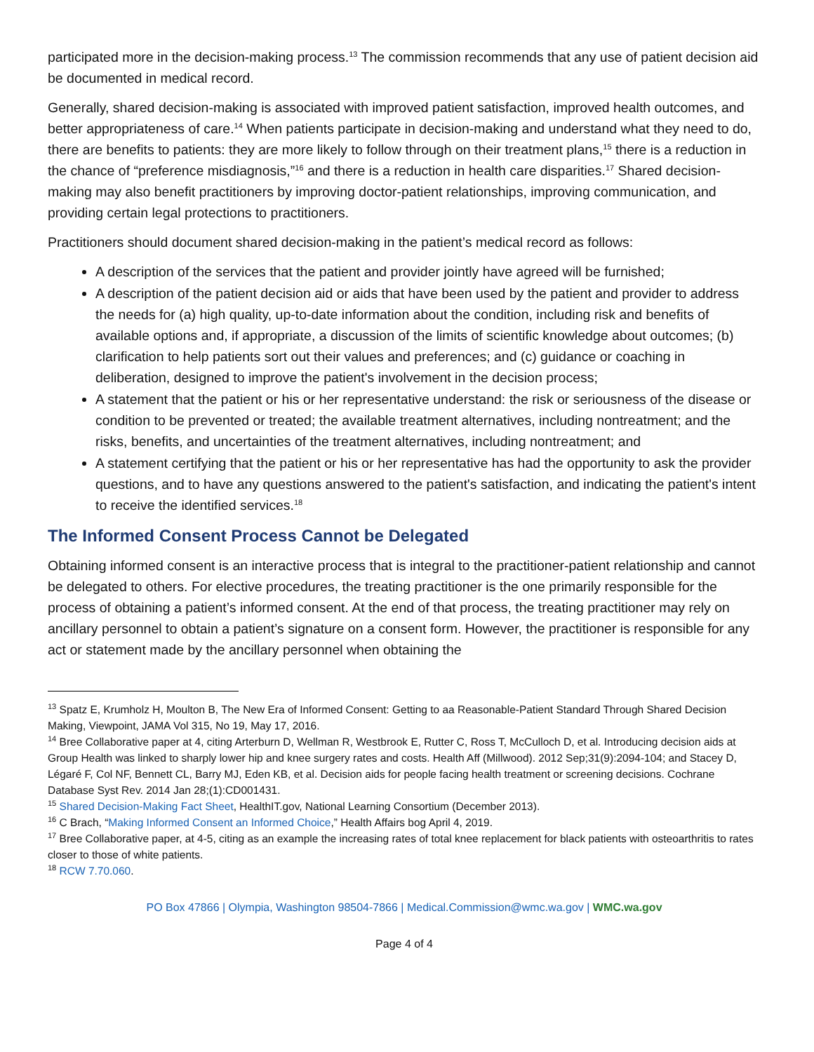participated more in the decision-making process.<sup>13</sup> The commission recommends that any use of patient decision aid be documented in medical record.
Generally, shared decision-making is associated with improved patient satisfaction, improved health outcomes, and better appropriateness of care.<sup>14</sup> When patients participate in decision-making and understand what they need to do, there are benefits to patients: they are more likely to follow through on their treatment plans,<sup>15</sup> there is a reduction in the chance of “preference misdiagnosis,”<sup>16</sup> and there is a reduction in health care disparities.<sup>17</sup> Shared decision-making may also benefit practitioners by improving doctor-patient relationships, improving communication, and providing certain legal protections to practitioners.
Practitioners should document shared decision-making in the patient’s medical record as follows:
A description of the services that the patient and provider jointly have agreed will be furnished;
A description of the patient decision aid or aids that have been used by the patient and provider to address the needs for (a) high quality, up-to-date information about the condition, including risk and benefits of available options and, if appropriate, a discussion of the limits of scientific knowledge about outcomes; (b) clarification to help patients sort out their values and preferences; and (c) guidance or coaching in deliberation, designed to improve the patient's involvement in the decision process;
A statement that the patient or his or her representative understand: the risk or seriousness of the disease or condition to be prevented or treated; the available treatment alternatives, including nontreatment; and the risks, benefits, and uncertainties of the treatment alternatives, including nontreatment; and
A statement certifying that the patient or his or her representative has had the opportunity to ask the provider questions, and to have any questions answered to the patient's satisfaction, and indicating the patient's intent to receive the identified services.<sup>18</sup>
The Informed Consent Process Cannot be Delegated
Obtaining informed consent is an interactive process that is integral to the practitioner-patient relationship and cannot be delegated to others. For elective procedures, the treating practitioner is the one primarily responsible for the process of obtaining a patient’s informed consent. At the end of that process, the treating practitioner may rely on ancillary personnel to obtain a patient’s signature on a consent form. However, the practitioner is responsible for any act or statement made by the ancillary personnel when obtaining the
<sup>13</sup> Spatz E, Krumholz H, Moulton B, The New Era of Informed Consent: Getting to aa Reasonable-Patient Standard Through Shared Decision Making, Viewpoint, JAMA Vol 315, No 19, May 17, 2016.
<sup>14</sup> Bree Collaborative paper at 4, citing Arterburn D, Wellman R, Westbrook E, Rutter C, Ross T, McCulloch D, et al. Introducing decision aids at Group Health was linked to sharply lower hip and knee surgery rates and costs. Health Aff (Millwood). 2012 Sep;31(9):2094-104; and Stacey D, Légaré F, Col NF, Bennett CL, Barry MJ, Eden KB, et al. Decision aids for people facing health treatment or screening decisions. Cochrane Database Syst Rev. 2014 Jan 28;(1):CD001431.
<sup>15</sup> Shared Decision-Making Fact Sheet, HealthIT.gov, National Learning Consortium (December 2013).
<sup>16</sup> C Brach, “Making Informed Consent an Informed Choice,” Health Affairs bog April 4, 2019.
<sup>17</sup> Bree Collaborative paper, at 4-5, citing as an example the increasing rates of total knee replacement for black patients with osteoarthritis to rates closer to those of white patients.
<sup>18</sup> RCW 7.70.060.
PO Box 47866 | Olympia, Washington 98504-7866 | Medical.Commission@wmc.wa.gov | WMC.wa.gov
Page 4 of 4